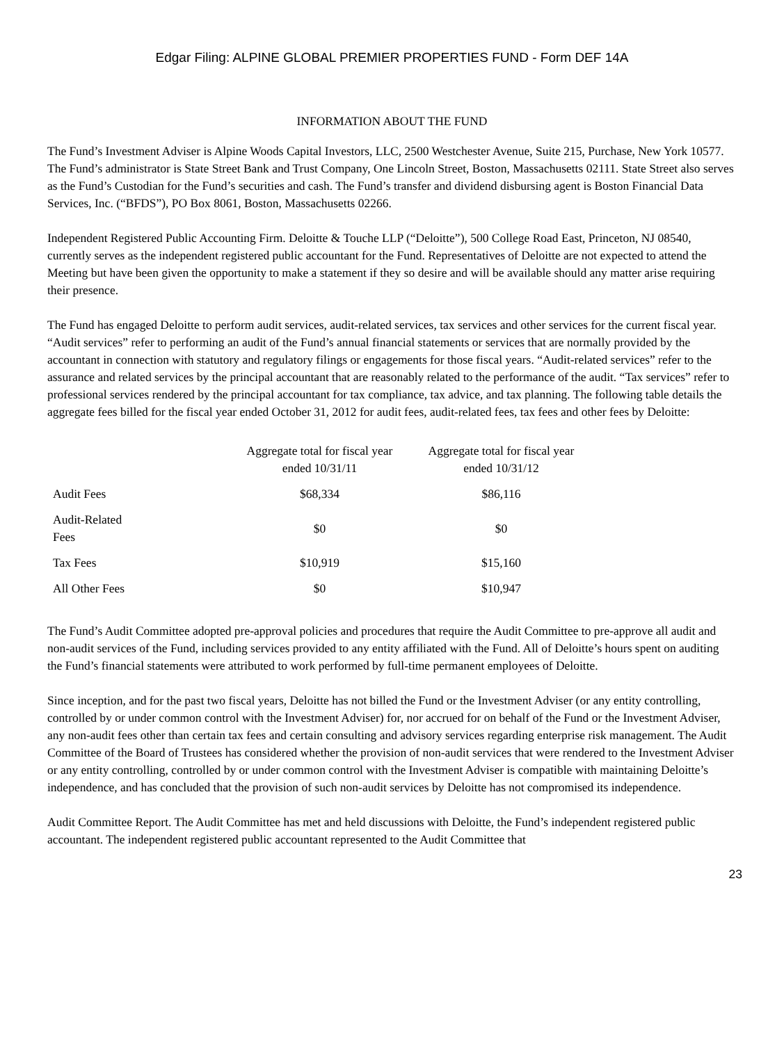Edgar Filing: ALPINE GLOBAL PREMIER PROPERTIES FUND - Form DEF 14A
INFORMATION ABOUT THE FUND
The Fund’s Investment Adviser is Alpine Woods Capital Investors, LLC, 2500 Westchester Avenue, Suite 215, Purchase, New York 10577. The Fund’s administrator is State Street Bank and Trust Company, One Lincoln Street, Boston, Massachusetts 02111. State Street also serves as the Fund’s Custodian for the Fund’s securities and cash. The Fund’s transfer and dividend disbursing agent is Boston Financial Data Services, Inc. (“BFDS”), PO Box 8061, Boston, Massachusetts 02266.
Independent Registered Public Accounting Firm. Deloitte & Touche LLP (“Deloitte”), 500 College Road East, Princeton, NJ 08540, currently serves as the independent registered public accountant for the Fund. Representatives of Deloitte are not expected to attend the Meeting but have been given the opportunity to make a statement if they so desire and will be available should any matter arise requiring their presence.
The Fund has engaged Deloitte to perform audit services, audit-related services, tax services and other services for the current fiscal year. “Audit services” refer to performing an audit of the Fund’s annual financial statements or services that are normally provided by the accountant in connection with statutory and regulatory filings or engagements for those fiscal years. “Audit-related services” refer to the assurance and related services by the principal accountant that are reasonably related to the performance of the audit. “Tax services” refer to professional services rendered by the principal accountant for tax compliance, tax advice, and tax planning. The following table details the aggregate fees billed for the fiscal year ended October 31, 2012 for audit fees, audit-related fees, tax fees and other fees by Deloitte:
| | Aggregate total for fiscal year ended 10/31/11 | Aggregate total for fiscal year ended 10/31/12 |
| --- | --- | --- |
| Audit Fees | $68,334 | $86,116 |
| Audit-Related Fees | $0 | $0 |
| Tax Fees | $10,919 | $15,160 |
| All Other Fees | $0 | $10,947 |
The Fund’s Audit Committee adopted pre-approval policies and procedures that require the Audit Committee to pre-approve all audit and non-audit services of the Fund, including services provided to any entity affiliated with the Fund. All of Deloitte’s hours spent on auditing the Fund’s financial statements were attributed to work performed by full-time permanent employees of Deloitte.
Since inception, and for the past two fiscal years, Deloitte has not billed the Fund or the Investment Adviser (or any entity controlling, controlled by or under common control with the Investment Adviser) for, nor accrued for on behalf of the Fund or the Investment Adviser, any non-audit fees other than certain tax fees and certain consulting and advisory services regarding enterprise risk management. The Audit Committee of the Board of Trustees has considered whether the provision of non-audit services that were rendered to the Investment Adviser or any entity controlling, controlled by or under common control with the Investment Adviser is compatible with maintaining Deloitte’s independence, and has concluded that the provision of such non-audit services by Deloitte has not compromised its independence.
Audit Committee Report. The Audit Committee has met and held discussions with Deloitte, the Fund’s independent registered public accountant. The independent registered public accountant represented to the Audit Committee that
23